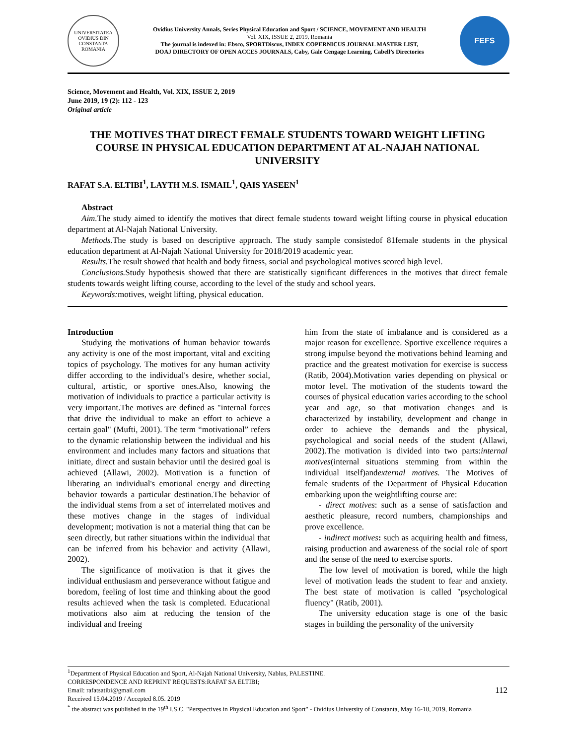UNIVERSITATEA OVIDIUS DIN CONSTANTA ROMANIA
Ovidius University Annals, Series Physical Education and Sport / SCIENCE, MOVEMENT AND HEALTH
Vol. XIX, ISSUE 2, 2019, Romania
The journal is indexed in: Ebsco, SPORTDiscus, INDEX COPERNICUS JOURNAL MASTER LIST,
DOAJ DIRECTORY OF OPEN ACCES JOURNALS, Caby, Gale Cengage Learning, Cabell’s Directories
FEFS
Science, Movement and Health, Vol. XIX, ISSUE 2, 2019
June 2019, 19 (2): 112 - 123
Original article
THE MOTIVES THAT DIRECT FEMALE STUDENTS TOWARD WEIGHT LIFTING COURSE IN PHYSICAL EDUCATION DEPARTMENT AT AL-NAJAH NATIONAL UNIVERSITY
RAFAT S.A. ELTIBI<sup>1</sup>, LAYTH M.S. ISMAIL<sup>1</sup>, QAIS YASEEN<sup>1</sup>
Abstract
Aim. The study aimed to identify the motives that direct female students toward weight lifting course in physical education department at Al-Najah National University.
Methods. The study is based on descriptive approach. The study sample consistedof 81female students in the physical education department at Al-Najah National University for 2018/2019 academic year.
Results. The result showed that health and body fitness, social and psychological motives scored high level.
Conclusions. Study hypothesis showed that there are statistically significant differences in the motives that direct female students towards weight lifting course, according to the level of the study and school years.
Keywords: motives, weight lifting, physical education.
Introduction
Studying the motivations of human behavior towards any activity is one of the most important, vital and exciting topics of psychology. The motives for any human activity differ according to the individual's desire, whether social, cultural, artistic, or sportive ones.Also, knowing the motivation of individuals to practice a particular activity is very important.The motives are defined as "internal forces that drive the individual to make an effort to achieve a certain goal" (Mufti, 2001). The term “motivational” refers to the dynamic relationship between the individual and his environment and includes many factors and situations that initiate, direct and sustain behavior until the desired goal is achieved (Allawi, 2002). Motivation is a function of liberating an individual's emotional energy and directing behavior towards a particular destination.The behavior of the individual stems from a set of interrelated motives and these motives change in the stages of individual development; motivation is not a material thing that can be seen directly, but rather situations within the individual that can be inferred from his behavior and activity (Allawi, 2002).
The significance of motivation is that it gives the individual enthusiasm and perseverance without fatigue and boredom, feeling of lost time and thinking about the good results achieved when the task is completed. Educational motivations also aim at reducing the tension of the individual and freeing
him from the state of imbalance and is considered as a major reason for excellence. Sportive excellence requires a strong impulse beyond the motivations behind learning and practice and the greatest motivation for exercise is success (Ratib, 2004).Motivation varies depending on physical or motor level. The motivation of the students toward the courses of physical education varies according to the school year and age, so that motivation changes and is characterized by instability, development and change in order to achieve the demands and the physical, psychological and social needs of the student (Allawi, 2002).The motivation is divided into two parts:internal motives(internal situations stemming from within the individual itself)andexternal motives. The Motives of female students of the Department of Physical Education embarking upon the weightlifting course are:
- direct motives: such as a sense of satisfaction and aesthetic pleasure, record numbers, championships and prove excellence.
- indirect motives: such as acquiring health and fitness, raising production and awareness of the social role of sport and the sense of the need to exercise sports.
The low level of motivation is bored, while the high level of motivation leads the student to fear and anxiety. The best state of motivation is called "psychological fluency" (Ratib, 2001).
The university education stage is one of the basic stages in building the personality of the university
<sup>1</sup> Department of Physical Education and Sport, Al-Najah National University, Nablus, PALESTINE.
CORRESPONDENCE AND REPRINT REQUESTS:RAFAT SA ELTIBI;
Email: rafatsatibi@gmail.com
Received 15.04.2019 / Accepted 8.05. 2019 112
<sup>*</sup> the abstract was published in the 19<sup>th</sup> I.S.C. "Perspectives in Physical Education and Sport" - Ovidius University of Constanta, May 16-18, 2019, Romania